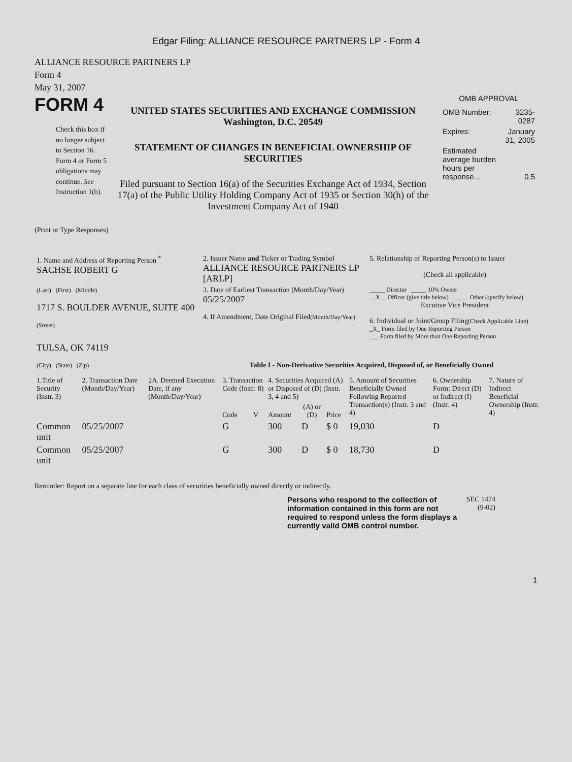Edgar Filing: ALLIANCE RESOURCE PARTNERS LP - Form 4
ALLIANCE RESOURCE PARTNERS LP
Form 4
May 31, 2007
FORM 4
Check this box if no longer subject to Section 16. Form 4 or Form 5 obligations may continue. See Instruction 1(b).
UNITED STATES SECURITIES AND EXCHANGE COMMISSION
Washington, D.C. 20549
STATEMENT OF CHANGES IN BENEFICIAL OWNERSHIP OF SECURITIES
Filed pursuant to Section 16(a) of the Securities Exchange Act of 1934, Section 17(a) of the Public Utility Holding Company Act of 1935 or Section 30(h) of the Investment Company Act of 1940
OMB APPROVAL
| OMB Number: | 3235-0287 |
| Expires: | January 31, 2005 |
| Estimated average burden hours per response... | 0.5 |
(Print or Type Responses)
| 1. Name and Address of Reporting Person <sup>*</sup> SACHSE ROBERT G | 2. Issuer Name and Ticker or Trading Symbol ALLIANCE RESOURCE PARTNERS LP [ARLP] | 5. Relationship of Reporting Person(s) to Issuer (Check all applicable) |
| (Last) (First) (Middle) 1717 S. BOULDER AVENUE, SUITE 400 (Street) | 3. Date of Earliest Transaction (Month/Day/Year) 05/25/2007 4. If Amendment, Date Original Filed (Month/Day/Year) | _____ Director _____ 10% Owner __X__ Officer (give title below) _____ Other (specify below) Excutive Vice President 6. Individual or Joint/Group Filing (Check Applicable Line) _X_ Form filed by One Reporting Person ___ Form filed by More than One Reporting Person |
| TULSA, OK 74119 (City) (State) (Zip) | Table I - Non-Derivative Securities Acquired, Disposed of, or Beneficially Owned | |
| 1.Title of Security (Instr. 3) | 2. Transaction Date (Month/Day/Year) | 2A. Deemed Execution Date, if any (Month/Day/Year) | 3. Transaction Code (Instr. 8) | | 4. Securities Acquired (A) or Disposed of (D) (Instr. 3, 4 and 5) | | | 5. Amount of Securities Beneficially Owned Following Reported Transaction(s) (Instr. 3 and 4) | 6. Ownership Form: Direct (D) or Indirect (I) (Instr. 4) | 7. Nature of Indirect Beneficial Ownership (Instr. 4) |
| --- | --- | --- | --- | --- | --- | --- | --- | --- | --- | --- |
| | | | Code | V | Amount | (A) or (D) | Price | | | |
| Common unit | 05/25/2007 | | G | | 300 | D | $ 0 | 19,030 | D | |
| Common unit | 05/25/2007 | | G | | 300 | D | $ 0 | 18,730 | D | |
Reminder: Report on a separate line for each class of securities beneficially owned directly or indirectly.
Persons who respond to the collection of information contained in this form are not required to respond unless the form displays a currently valid OMB control number.
SEC 1474 (9-02)
1